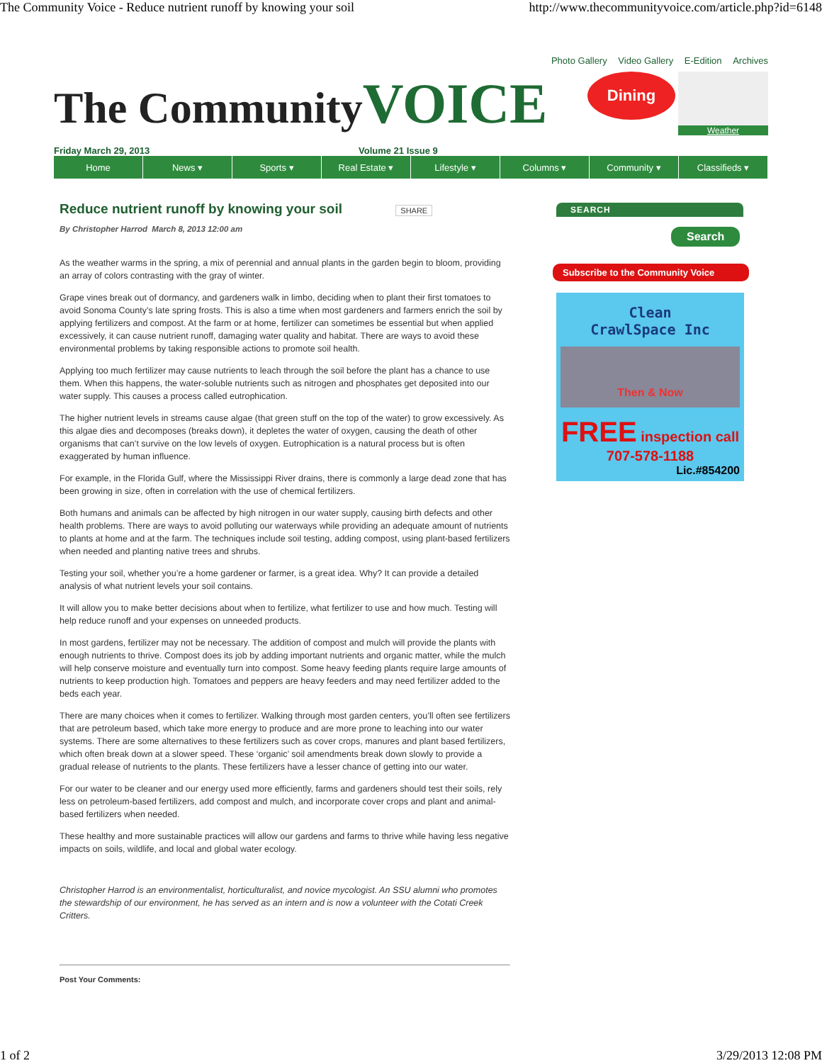The Community Voice - Reduce nutrient runoff by knowing your soil
http://www.thecommunityvoice.com/article.php?id=6148
Photo Gallery Video Gallery E-Edition Archives
The CommunityVOICE
Dining
Weather
Friday March 29, 2013 Volume 21 Issue 9
Home News ▾ Sports ▾ Real Estate ▾ Lifestyle ▾ Columns ▾ Community ▾ Classifieds ▾
Reduce nutrient runoff by knowing your soil SHARE
By Christopher Harrod March 8, 2013 12:00 am
As the weather warms in the spring, a mix of perennial and annual plants in the garden begin to bloom, providing an array of colors contrasting with the gray of winter.
Grape vines break out of dormancy, and gardeners walk in limbo, deciding when to plant their first tomatoes to avoid Sonoma County’s late spring frosts. This is also a time when most gardeners and farmers enrich the soil by applying fertilizers and compost. At the farm or at home, fertilizer can sometimes be essential but when applied excessively, it can cause nutrient runoff, damaging water quality and habitat. There are ways to avoid these environmental problems by taking responsible actions to promote soil health.
Applying too much fertilizer may cause nutrients to leach through the soil before the plant has a chance to use them. When this happens, the water-soluble nutrients such as nitrogen and phosphates get deposited into our water supply. This causes a process called eutrophication.
The higher nutrient levels in streams cause algae (that green stuff on the top of the water) to grow excessively. As this algae dies and decomposes (breaks down), it depletes the water of oxygen, causing the death of other organisms that can’t survive on the low levels of oxygen. Eutrophication is a natural process but is often exaggerated by human influence.
For example, in the Florida Gulf, where the Mississippi River drains, there is commonly a large dead zone that has been growing in size, often in correlation with the use of chemical fertilizers.
Both humans and animals can be affected by high nitrogen in our water supply, causing birth defects and other health problems. There are ways to avoid polluting our waterways while providing an adequate amount of nutrients to plants at home and at the farm. The techniques include soil testing, adding compost, using plant-based fertilizers when needed and planting native trees and shrubs.
Testing your soil, whether you’re a home gardener or farmer, is a great idea. Why? It can provide a detailed analysis of what nutrient levels your soil contains.
It will allow you to make better decisions about when to fertilize, what fertilizer to use and how much. Testing will help reduce runoff and your expenses on unneeded products.
In most gardens, fertilizer may not be necessary. The addition of compost and mulch will provide the plants with enough nutrients to thrive. Compost does its job by adding important nutrients and organic matter, while the mulch will help conserve moisture and eventually turn into compost. Some heavy feeding plants require large amounts of nutrients to keep production high. Tomatoes and peppers are heavy feeders and may need fertilizer added to the beds each year.
There are many choices when it comes to fertilizer. Walking through most garden centers, you’ll often see fertilizers that are petroleum based, which take more energy to produce and are more prone to leaching into our water systems. There are some alternatives to these fertilizers such as cover crops, manures and plant based fertilizers, which often break down at a slower speed. These ‘organic’ soil amendments break down slowly to provide a gradual release of nutrients to the plants. These fertilizers have a lesser chance of getting into our water.
For our water to be cleaner and our energy used more efficiently, farms and gardeners should test their soils, rely less on petroleum-based fertilizers, add compost and mulch, and incorporate cover crops and plant and animal-based fertilizers when needed.
These healthy and more sustainable practices will allow our gardens and farms to thrive while having less negative impacts on soils, wildlife, and local and global water ecology.
Christopher Harrod is an environmentalist, horticulturalist, and novice mycologist. An SSU alumni who promotes the stewardship of our environment, he has served as an intern and is now a volunteer with the Cotati Creek Critters.
Post Your Comments:
SEARCH
Search
Subscribe to the Community Voice
Clean
CrawlSpace Inc
Then & Now
FREE inspection call 707-578-1188
Lic.#854200
1 of 2 3/29/2013 12:08 PM